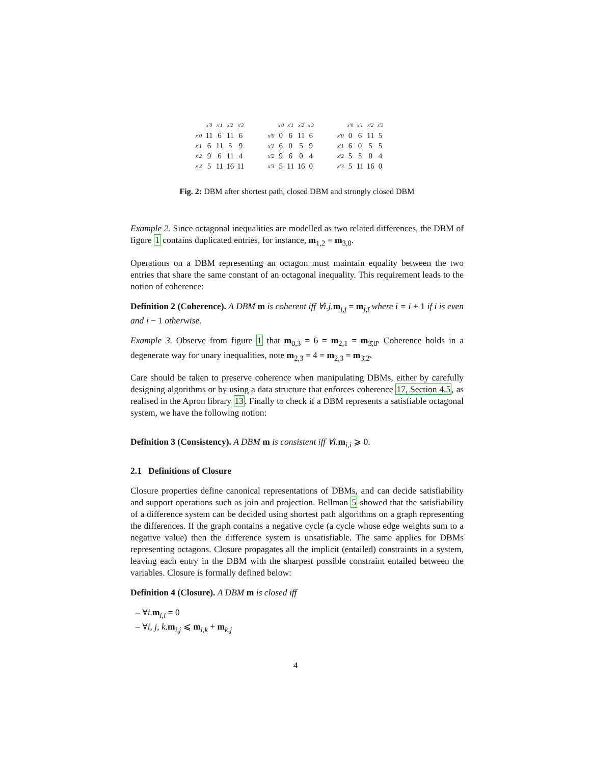| | x'0 | x'1 | x'2 | x'3 |
| x'0 | 11 | 6 | 11 | 6 |
| x'1 | 6 | 11 | 5 | 9 |
| x'2 | 9 | 6 | 11 | 4 |
| x'3 | 5 | 11 | 16 | 11 |
| | x'0 | x'1 | x'2 | x'3 |
| x'0 | 0 | 6 | 11 | 6 |
| x'1 | 6 | 0 | 5 | 9 |
| x'2 | 9 | 6 | 0 | 4 |
| x'3 | 5 | 11 | 16 | 0 |
| | x'0 | x'1 | x'2 | x'3 |
| x'0 | 0 | 6 | 11 | 5 |
| x'1 | 6 | 0 | 5 | 5 |
| x'2 | 5 | 5 | 0 | 4 |
| x'3 | 5 | 11 | 16 | 0 |
Fig. 2: DBM after shortest path, closed DBM and strongly closed DBM
Example 2. Since octagonal inequalities are modelled as two related differences, the DBM of figure 1 contains duplicated entries, for instance, m<sub>1,2</sub> = m<sub>3,0</sub>.
Operations on a DBM representing an octagon must maintain equality between the two entries that share the same constant of an octagonal inequality. This requirement leads to the notion of coherence:
Definition 2 (Coherence). A DBM m is coherent iff ∀i.j. m<sub>i,j</sub> = m<sub>j̄,ī</sub> where ī = i + 1 if i is even and i − 1 otherwise.
Example 3. Observe from figure 1 that m<sub>0,3</sub> = 6 = m<sub>2,1</sub> = m<sub>3̄,0̄</sub>. Coherence holds in a degenerate way for unary inequalities, note m<sub>2,3</sub> = 4 = m<sub>2,3</sub> = m<sub>3̄,2̄</sub>.
Care should be taken to preserve coherence when manipulating DBMs, either by carefully designing algorithms or by using a data structure that enforces coherence 17, Section 4.5, as realised in the Apron library 13. Finally to check if a DBM represents a satisfiable octagonal system, we have the following notion:
Definition 3 (Consistency). A DBM m is consistent iff ∀i. m<sub>i,i</sub> ⩾ 0.
2.1 Definitions of Closure
Closure properties define canonical representations of DBMs, and can decide satisfiability and support operations such as join and projection. Bellman 5 showed that the satisfiability of a difference system can be decided using shortest path algorithms on a graph representing the differences. If the graph contains a negative cycle (a cycle whose edge weights sum to a negative value) then the difference system is unsatisfiable. The same applies for DBMs representing octagons. Closure propagates all the implicit (entailed) constraints in a system, leaving each entry in the DBM with the sharpest possible constraint entailed between the variables. Closure is formally defined below:
Definition 4 (Closure). A DBM m is closed iff
– ∀i.m<sub>i,i</sub> = 0
– ∀i, j, k.m<sub>i,j</sub> ⩽ m<sub>i,k</sub> + m<sub>k,j</sub>
4